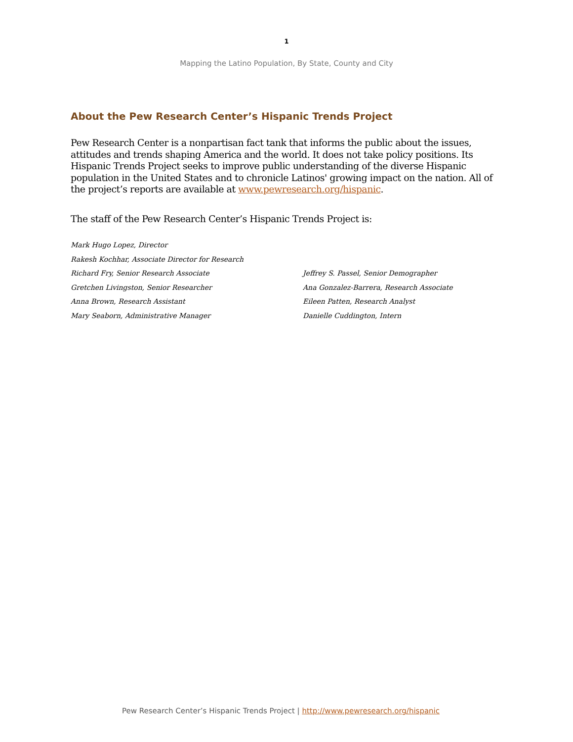1
Mapping the Latino Population, By State, County and City
About the Pew Research Center’s Hispanic Trends Project
Pew Research Center is a nonpartisan fact tank that informs the public about the issues, attitudes and trends shaping America and the world. It does not take policy positions. Its Hispanic Trends Project seeks to improve public understanding of the diverse Hispanic population in the United States and to chronicle Latinos' growing impact on the nation. All of the project’s reports are available at www.pewresearch.org/hispanic.
The staff of the Pew Research Center’s Hispanic Trends Project is:
Mark Hugo Lopez, Director
Rakesh Kochhar, Associate Director for Research
Richard Fry, Senior Research Associate
Jeffrey S. Passel, Senior Demographer
Gretchen Livingston, Senior Researcher
Ana Gonzalez-Barrera, Research Associate
Anna Brown, Research Assistant
Eileen Patten, Research Analyst
Mary Seaborn, Administrative Manager
Danielle Cuddington, Intern
Pew Research Center’s Hispanic Trends Project | http://www.pewresearch.org/hispanic